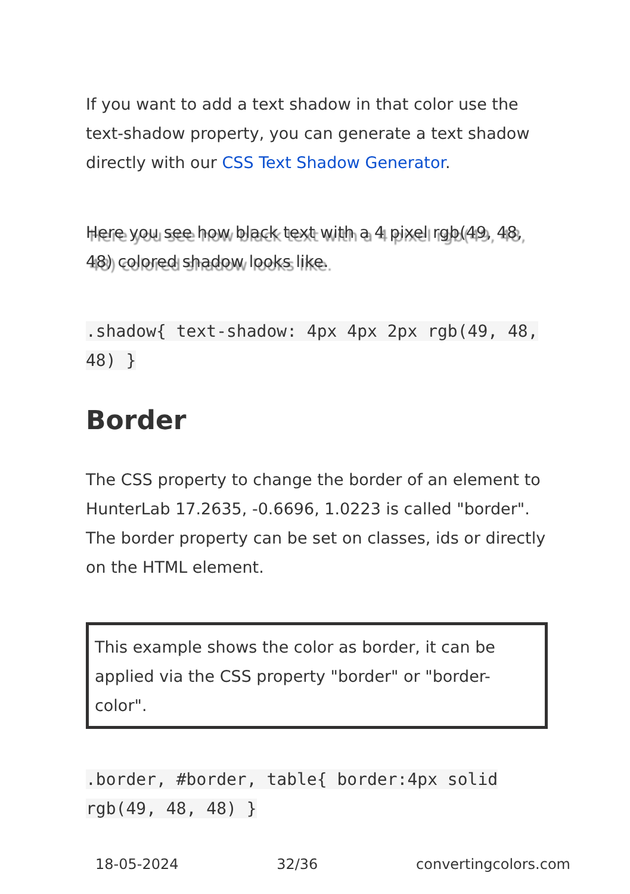If you want to add a text shadow in that color use the text-shadow property, you can generate a text shadow directly with our CSS Text Shadow Generator.
Here you see how black text with a 4 pixel rgb(49, 48, 48) colored shadow looks like.
.shadow{ text-shadow: 4px 4px 2px rgb(49, 48, 48) }
Border
The CSS property to change the border of an element to HunterLab 17.2635, -0.6696, 1.0223 is called "border". The border property can be set on classes, ids or directly on the HTML element.
This example shows the color as border, it can be applied via the CSS property "border" or "border-color".
.border, #border, table{ border:4px solid rgb(49, 48, 48) }
18-05-2024 32/36 convertingcolors.com